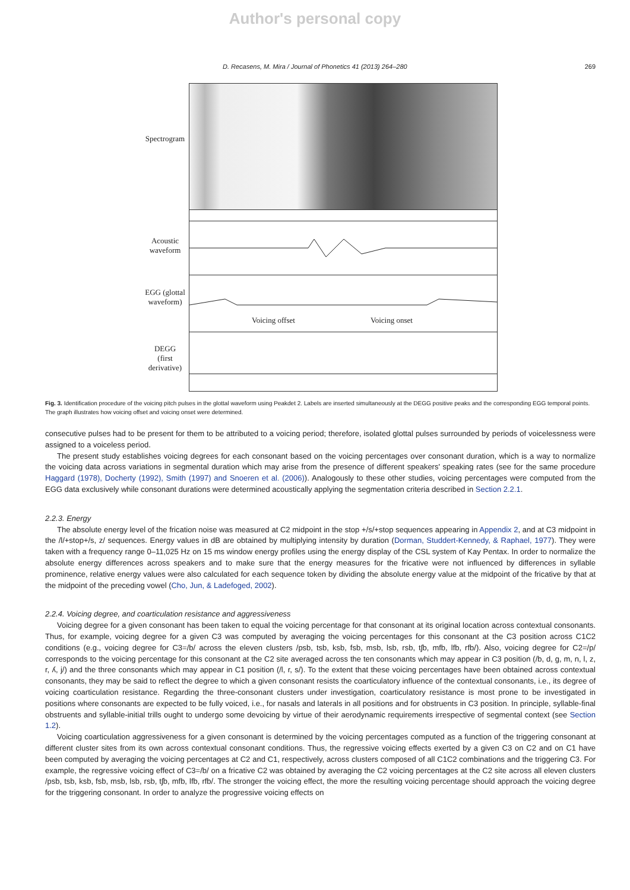Author's personal copy
D. Recasens, M. Mira / Journal of Phonetics 41 (2013) 264–280 269
Spectrogram
Acoustic
waveform
EGG (glottal
waveform)
DEGG
(first
derivative)
Voicing offset Voicing onset
Fig. 3. Identification procedure of the voicing pitch pulses in the glottal waveform using Peakdet 2. Labels are inserted simultaneously at the DEGG positive peaks and the corresponding EGG temporal points. The graph illustrates how voicing offset and voicing onset were determined.
consecutive pulses had to be present for them to be attributed to a voicing period; therefore, isolated glottal pulses surrounded by periods of voicelessness were assigned to a voiceless period.
The present study establishes voicing degrees for each consonant based on the voicing percentages over consonant duration, which is a way to normalize the voicing data across variations in segmental duration which may arise from the presence of different speakers' speaking rates (see for the same procedure Haggard (1978), Docherty (1992), Smith (1997) and Snoeren et al. (2006)). Analogously to these other studies, voicing percentages were computed from the EGG data exclusively while consonant durations were determined acoustically applying the segmentation criteria described in Section 2.2.1.
2.2.3. Energy
The absolute energy level of the frication noise was measured at C2 midpoint in the stop +/s/+stop sequences appearing in Appendix 2, and at C3 midpoint in the /l/+stop+/s, z/ sequences. Energy values in dB are obtained by multiplying intensity by duration (Dorman, Studdert-Kennedy, & Raphael, 1977). They were taken with a frequency range 0–11,025 Hz on 15 ms window energy profiles using the energy display of the CSL system of Kay Pentax. In order to normalize the absolute energy differences across speakers and to make sure that the energy measures for the fricative were not influenced by differences in syllable prominence, relative energy values were also calculated for each sequence token by dividing the absolute energy value at the midpoint of the fricative by that at the midpoint of the preceding vowel (Cho, Jun, & Ladefoged, 2002).
2.2.4. Voicing degree, and coarticulation resistance and aggressiveness
Voicing degree for a given consonant has been taken to equal the voicing percentage for that consonant at its original location across contextual consonants. Thus, for example, voicing degree for a given C3 was computed by averaging the voicing percentages for this consonant at the C3 position across C1C2 conditions (e.g., voicing degree for C3=/b/ across the eleven clusters /psb, tsb, ksb, fsb, msb, lsb, rsb, tʃb, mfb, lfb, rfb/). Also, voicing degree for C2=/p/ corresponds to the voicing percentage for this consonant at the C2 site averaged across the ten consonants which may appear in C3 position (/b, d, g, m, n, l, z, r, ʎ, j/) and the three consonants which may appear in C1 position (/l, r, s/). To the extent that these voicing percentages have been obtained across contextual consonants, they may be said to reflect the degree to which a given consonant resists the coarticulatory influence of the contextual consonants, i.e., its degree of voicing coarticulation resistance. Regarding the three-consonant clusters under investigation, coarticulatory resistance is most prone to be investigated in positions where consonants are expected to be fully voiced, i.e., for nasals and laterals in all positions and for obstruents in C3 position. In principle, syllable-final obstruents and syllable-initial trills ought to undergo some devoicing by virtue of their aerodynamic requirements irrespective of segmental context (see Section 1.2).
Voicing coarticulation aggressiveness for a given consonant is determined by the voicing percentages computed as a function of the triggering consonant at different cluster sites from its own across contextual consonant conditions. Thus, the regressive voicing effects exerted by a given C3 on C2 and on C1 have been computed by averaging the voicing percentages at C2 and C1, respectively, across clusters composed of all C1C2 combinations and the triggering C3. For example, the regressive voicing effect of C3=/b/ on a fricative C2 was obtained by averaging the C2 voicing percentages at the C2 site across all eleven clusters /psb, tsb, ksb, fsb, msb, lsb, rsb, tʃb, mfb, lfb, rfb/. The stronger the voicing effect, the more the resulting voicing percentage should approach the voicing degree for the triggering consonant. In order to analyze the progressive voicing effects on